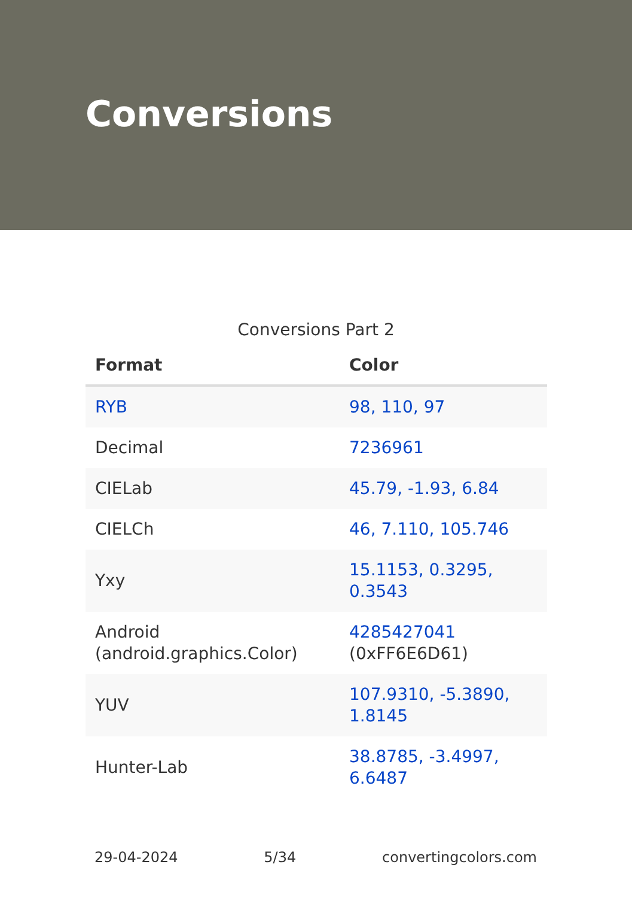Conversions
Conversions Part 2
| Format | Color |
| --- | --- |
| RYB | 98, 110, 97 |
| Decimal | 7236961 |
| CIELab | 45.79, -1.93, 6.84 |
| CIELCh | 46, 7.110, 105.746 |
| Yxy | 15.1153, 0.3295, 0.3543 |
| Android (android.graphics.Color) | 4285427041 (0xFF6E6D61) |
| YUV | 107.9310, -5.3890, 1.8145 |
| Hunter-Lab | 38.8785, -3.4997, 6.6487 |
29-04-2024 5/34 convertingcolors.com